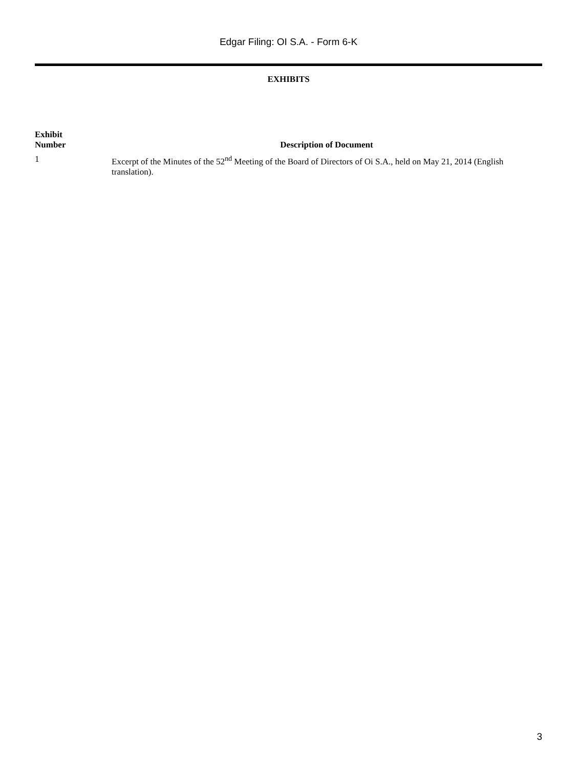Edgar Filing: OI S.A. - Form 6-K
EXHIBITS
| Exhibit Number | Description of Document |
| --- | --- |
| 1 | Excerpt of the Minutes of the 52<sup>nd</sup> Meeting of the Board of Directors of Oi S.A., held on May 21, 2014 (English translation). |
3